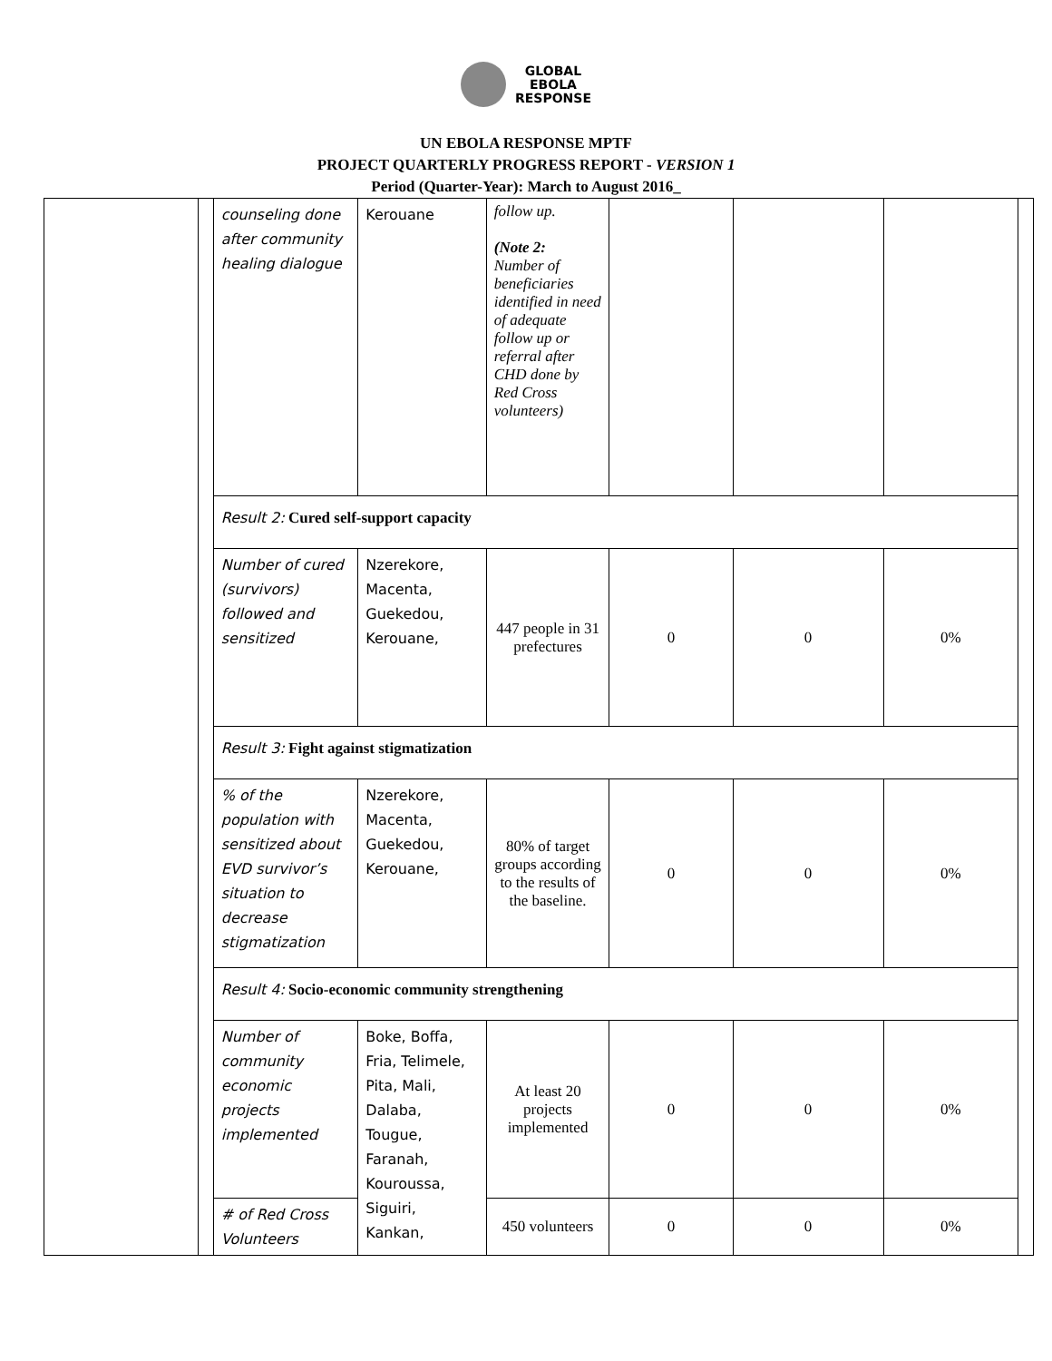GLOBAL
EBOLA
RESPONSE
UN EBOLA RESPONSE MPTF
PROJECT QUARTERLY PROGRESS REPORT - VERSION 1
Period (Quarter-Year): March to August 2016_
| | | counseling done after community healing dialogue | Kerouane | follow up. (Note 2: Number of beneficiaries identified in need of adequate follow up or referral after CHD done by Red Cross volunteers) | | | | |
| | | Result 2: Cured self-support capacity | | | | | | |
| | | Number of cured (survivors) followed and sensitized | Nzerekore, Macenta, Guekedou, Kerouane, | 447 people in 31 prefectures | 0 | 0 | 0% | |
| | | Result 3: Fight against stigmatization | | | | | | |
| | | % of the population with sensitized about EVD survivor’s situation to decrease stigmatization | Nzerekore, Macenta, Guekedou, Kerouane, | 80% of target groups according to the results of the baseline. | 0 | 0 | 0% | |
| | | Result 4: Socio-economic community strengthening | | | | | | |
| | | Number of community economic projects implemented | Boke, Boffa, Fria, Telimele, Pita, Mali, Dalaba, Tougue, Faranah, Kouroussa, Siguiri, Kankan, | At least 20 projects implemented | 0 | 0 | 0% | |
| | | # of Red Cross Volunteers | | 450 volunteers | 0 | 0 | 0% | |